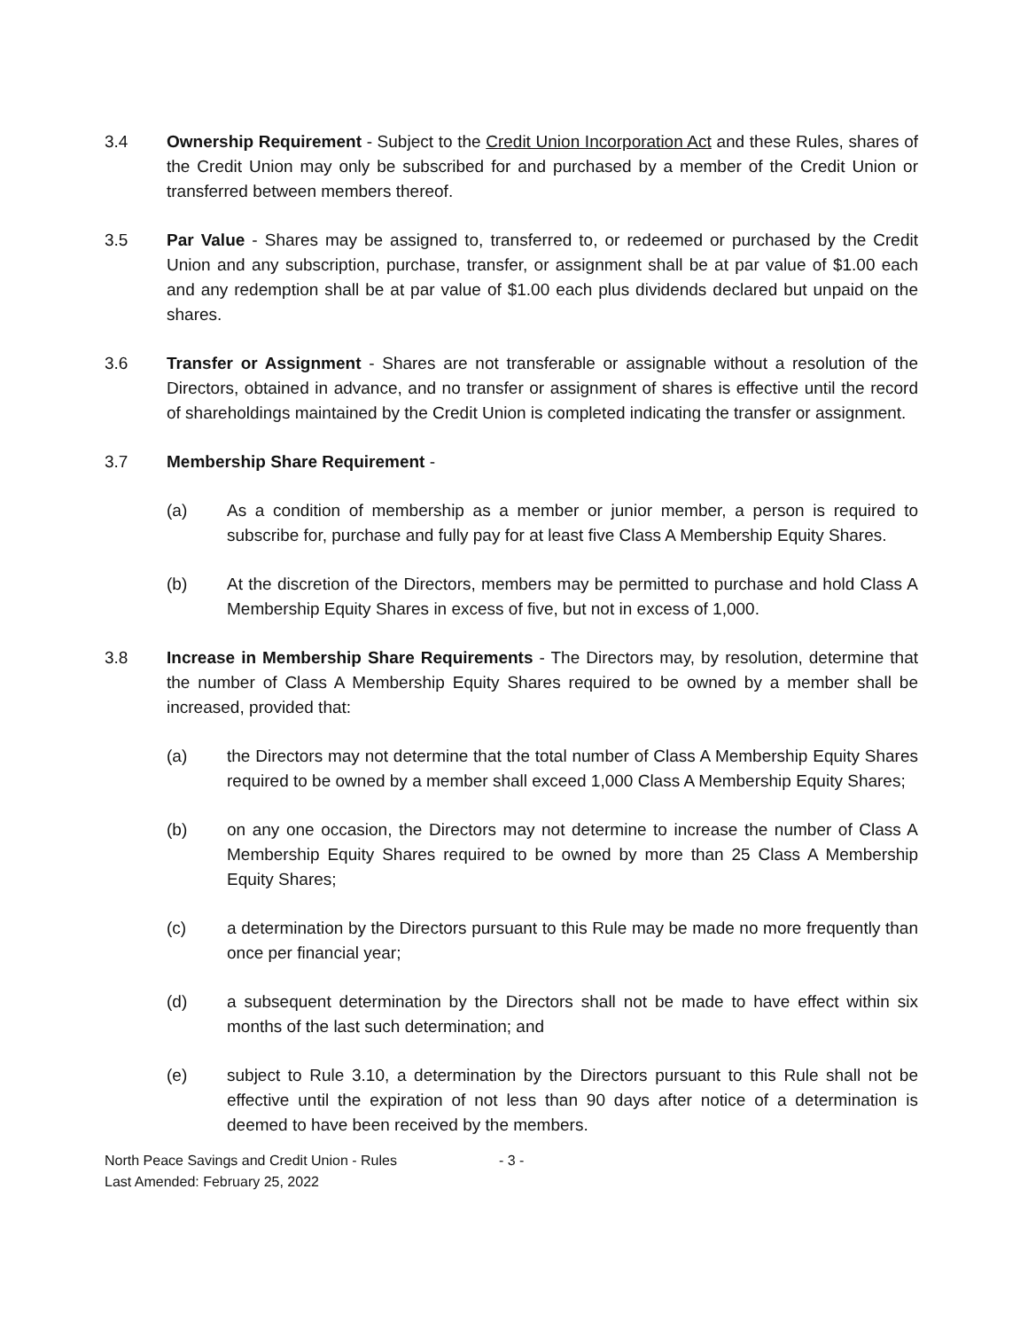3.4 Ownership Requirement - Subject to the Credit Union Incorporation Act and these Rules, shares of the Credit Union may only be subscribed for and purchased by a member of the Credit Union or transferred between members thereof.
3.5 Par Value - Shares may be assigned to, transferred to, or redeemed or purchased by the Credit Union and any subscription, purchase, transfer, or assignment shall be at par value of $1.00 each and any redemption shall be at par value of $1.00 each plus dividends declared but unpaid on the shares.
3.6 Transfer or Assignment - Shares are not transferable or assignable without a resolution of the Directors, obtained in advance, and no transfer or assignment of shares is effective until the record of shareholdings maintained by the Credit Union is completed indicating the transfer or assignment.
3.7 Membership Share Requirement -
(a) As a condition of membership as a member or junior member, a person is required to subscribe for, purchase and fully pay for at least five Class A Membership Equity Shares.
(b) At the discretion of the Directors, members may be permitted to purchase and hold Class A Membership Equity Shares in excess of five, but not in excess of 1,000.
3.8 Increase in Membership Share Requirements - The Directors may, by resolution, determine that the number of Class A Membership Equity Shares required to be owned by a member shall be increased, provided that:
(a) the Directors may not determine that the total number of Class A Membership Equity Shares required to be owned by a member shall exceed 1,000 Class A Membership Equity Shares;
(b) on any one occasion, the Directors may not determine to increase the number of Class A Membership Equity Shares required to be owned by more than 25 Class A Membership Equity Shares;
(c) a determination by the Directors pursuant to this Rule may be made no more frequently than once per financial year;
(d) a subsequent determination by the Directors shall not be made to have effect within six months of the last such determination; and
(e) subject to Rule 3.10, a determination by the Directors pursuant to this Rule shall not be effective until the expiration of not less than 90 days after notice of a determination is deemed to have been received by the members.
North Peace Savings and Credit Union - Rules
Last Amended: February 25, 2022
- 3 -